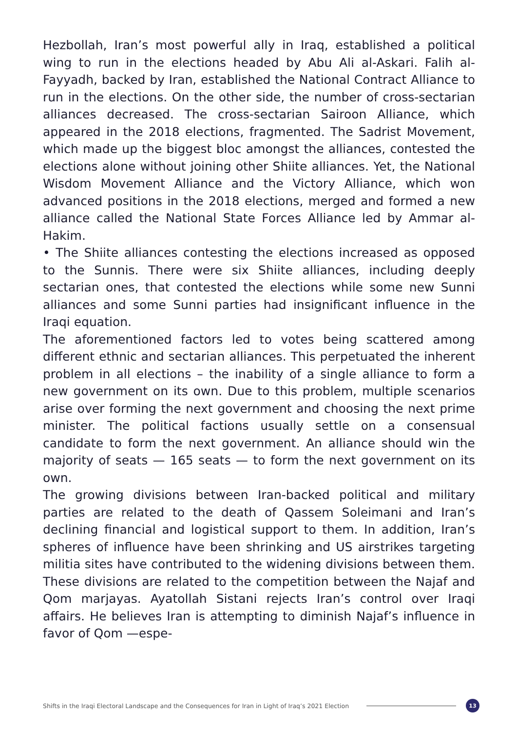Hezbollah, Iran’s most powerful ally in Iraq, established a political wing to run in the elections headed by Abu Ali al-Askari. Falih al-Fayyadh, backed by Iran, established the National Contract Alliance to run in the elections. On the other side, the number of cross-sectarian alliances decreased. The cross-sectarian Sairoon Alliance, which appeared in the 2018 elections, fragmented. The Sadrist Movement, which made up the biggest bloc amongst the alliances, contested the elections alone without joining other Shiite alliances. Yet, the National Wisdom Movement Alliance and the Victory Alliance, which won advanced positions in the 2018 elections, merged and formed a new alliance called the National State Forces Alliance led by Ammar al-Hakim.
• The Shiite alliances contesting the elections increased as opposed to the Sunnis. There were six Shiite alliances, including deeply sectarian ones, that contested the elections while some new Sunni alliances and some Sunni parties had insignificant influence in the Iraqi equation.
The aforementioned factors led to votes being scattered among different ethnic and sectarian alliances. This perpetuated the inherent problem in all elections – the inability of a single alliance to form a new government on its own. Due to this problem, multiple scenarios arise over forming the next government and choosing the next prime minister. The political factions usually settle on a consensual candidate to form the next government. An alliance should win the majority of seats — 165 seats — to form the next government on its own.
The growing divisions between Iran-backed political and military parties are related to the death of Qassem Soleimani and Iran’s declining financial and logistical support to them. In addition, Iran’s spheres of influence have been shrinking and US airstrikes targeting militia sites have contributed to the widening divisions between them. These divisions are related to the competition between the Najaf and Qom marjayas. Ayatollah Sistani rejects Iran’s control over Iraqi affairs. He believes Iran is attempting to diminish Najaf’s influence in favor of Qom —espe-
Shifts in the Iraqi Electoral Landscape and the Consequences for Iran in Light of Iraq’s 2021 Election
13